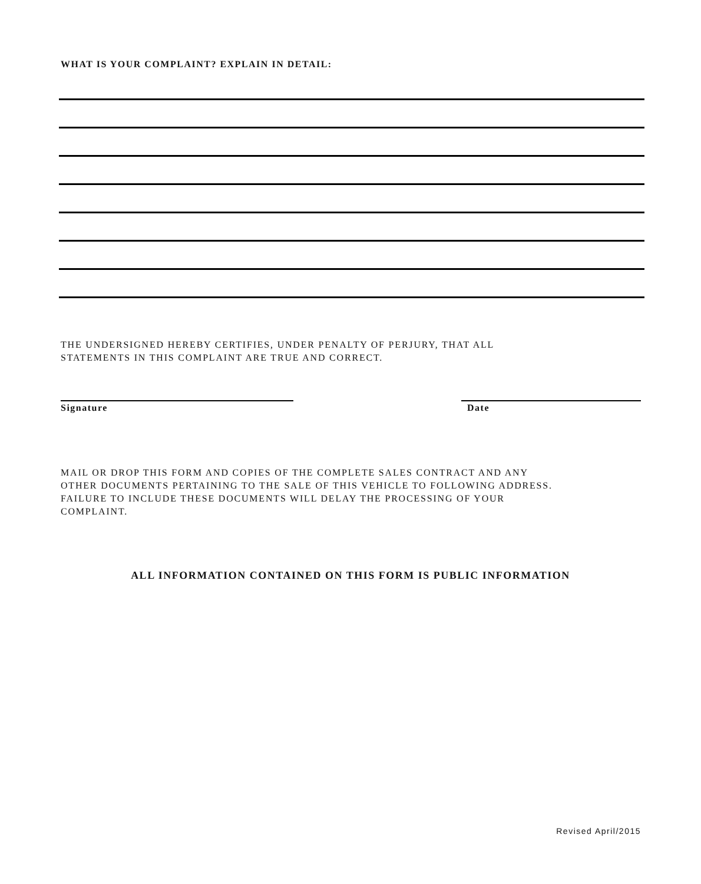WHAT IS YOUR COMPLAINT? EXPLAIN IN DETAIL:
THE UNDERSIGNED HEREBY CERTIFIES, UNDER PENALTY OF PERJURY, THAT ALL
STATEMENTS IN THIS COMPLAINT ARE TRUE AND CORRECT.
Signature Date
MAIL OR DROP THIS FORM AND COPIES OF THE COMPLETE SALES CONTRACT AND ANY
OTHER DOCUMENTS PERTAINING TO THE SALE OF THIS VEHICLE TO FOLLOWING ADDRESS.
FAILURE TO INCLUDE THESE DOCUMENTS WILL DELAY THE PROCESSING OF YOUR
COMPLAINT.
ALL INFORMATION CONTAINED ON THIS FORM IS PUBLIC INFORMATION
Revised April/2015